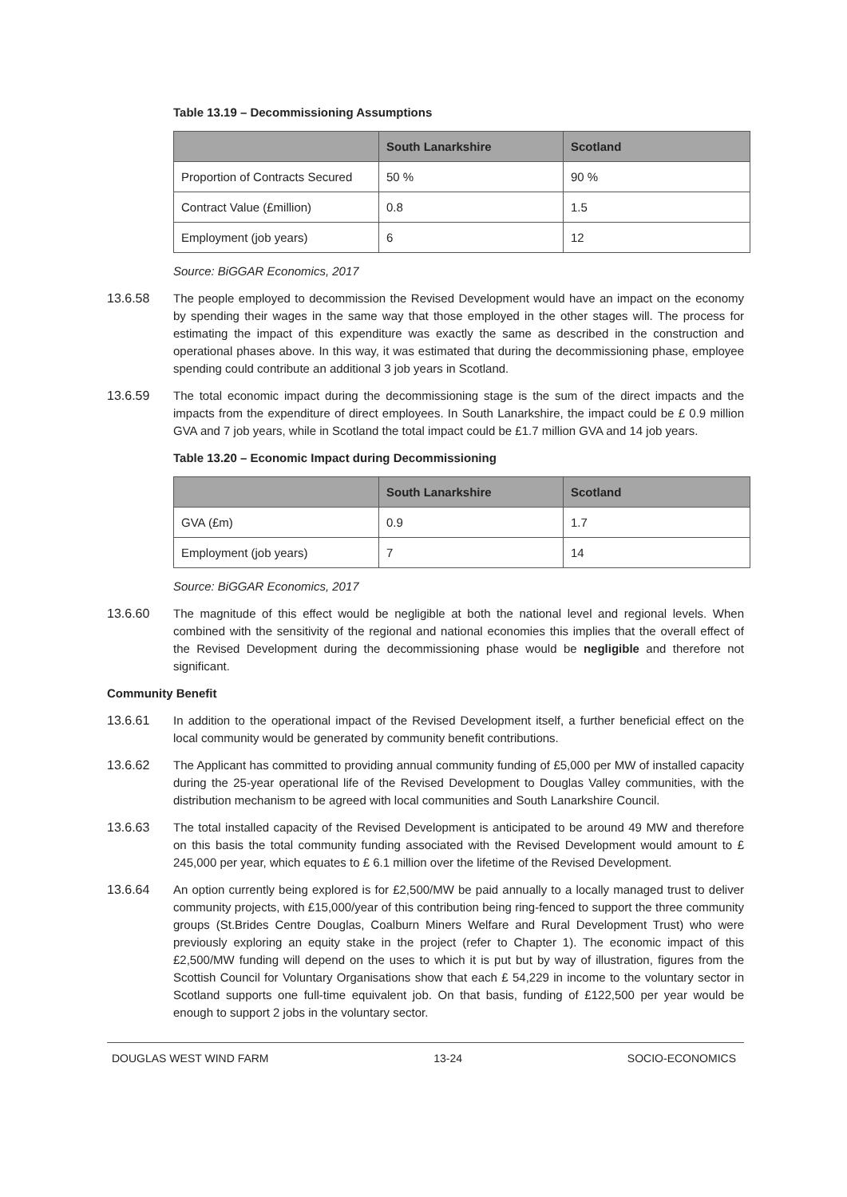Table 13.19 – Decommissioning Assumptions
| | South Lanarkshire | Scotland |
| --- | --- | --- |
| Proportion of Contracts Secured | 50 % | 90 % |
| Contract Value (£million) | 0.8 | 1.5 |
| Employment (job years) | 6 | 12 |
Source: BiGGAR Economics, 2017
13.6.58 The people employed to decommission the Revised Development would have an impact on the economy by spending their wages in the same way that those employed in the other stages will. The process for estimating the impact of this expenditure was exactly the same as described in the construction and operational phases above. In this way, it was estimated that during the decommissioning phase, employee spending could contribute an additional 3 job years in Scotland.
13.6.59 The total economic impact during the decommissioning stage is the sum of the direct impacts and the impacts from the expenditure of direct employees. In South Lanarkshire, the impact could be £ 0.9 million GVA and 7 job years, while in Scotland the total impact could be £1.7 million GVA and 14 job years.
Table 13.20 – Economic Impact during Decommissioning
| | South Lanarkshire | Scotland |
| --- | --- | --- |
| GVA (£m) | 0.9 | 1.7 |
| Employment (job years) | 7 | 14 |
Source: BiGGAR Economics, 2017
13.6.60 The magnitude of this effect would be negligible at both the national level and regional levels. When combined with the sensitivity of the regional and national economies this implies that the overall effect of the Revised Development during the decommissioning phase would be negligible and therefore not significant.
Community Benefit
13.6.61 In addition to the operational impact of the Revised Development itself, a further beneficial effect on the local community would be generated by community benefit contributions.
13.6.62 The Applicant has committed to providing annual community funding of £5,000 per MW of installed capacity during the 25-year operational life of the Revised Development to Douglas Valley communities, with the distribution mechanism to be agreed with local communities and South Lanarkshire Council.
13.6.63 The total installed capacity of the Revised Development is anticipated to be around 49 MW and therefore on this basis the total community funding associated with the Revised Development would amount to £ 245,000 per year, which equates to £ 6.1 million over the lifetime of the Revised Development.
13.6.64 An option currently being explored is for £2,500/MW be paid annually to a locally managed trust to deliver community projects, with £15,000/year of this contribution being ring-fenced to support the three community groups (St.Brides Centre Douglas, Coalburn Miners Welfare and Rural Development Trust) who were previously exploring an equity stake in the project (refer to Chapter 1). The economic impact of this £2,500/MW funding will depend on the uses to which it is put but by way of illustration, figures from the Scottish Council for Voluntary Organisations show that each £ 54,229 in income to the voluntary sector in Scotland supports one full-time equivalent job. On that basis, funding of £122,500 per year would be enough to support 2 jobs in the voluntary sector.
DOUGLAS WEST WIND FARM 13-24 SOCIO-ECONOMICS